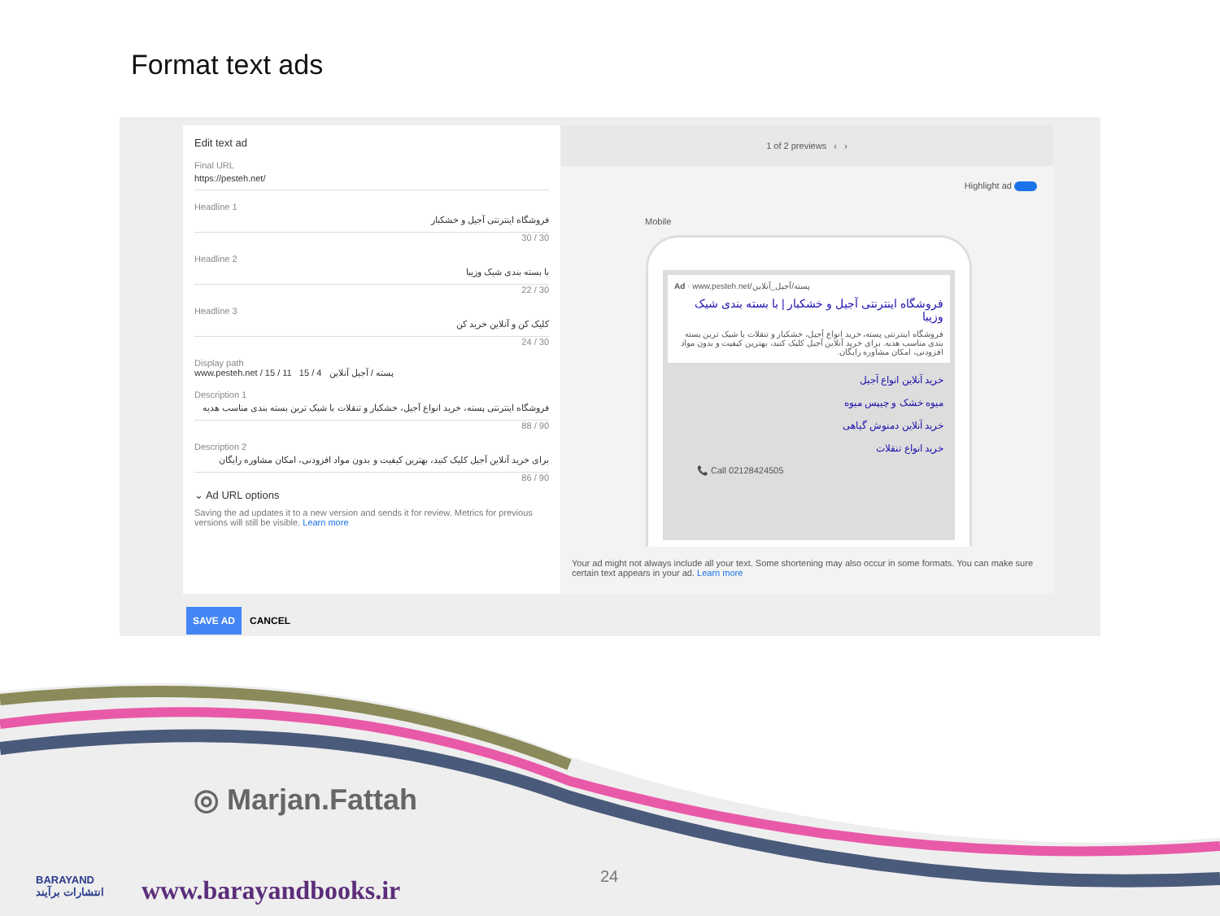Format text ads
Edit text ad
Final URL
https://pesteh.net/
Headline 1
فروشگاه اینترنتی آجیل و خشکبار
30 / 30
Headline 2
با بسته بندی شیک وزیبا
22 / 30
Headline 3
کلیک کن و آنلاین خرید کن
24 / 30
Display path
www.pesteh.net / پسته / آجیل آنلاین 4 / 15 11 / 15
Description 1
فروشگاه اینترنتی پسته، خرید انواع آجیل، خشکبار و تنقلات با شیک ترین بسته بندی مناسب هدیه
88 / 90
Description 2
برای خرید آنلاین آجیل کلیک کنید، بهترین کیفیت و بدون مواد افزودنی، امکان مشاوره رایگان
86 / 90
⌄ Ad URL options
Saving the ad updates it to a new version and sends it for review. Metrics for previous versions will still be visible. Learn more
1 of 2 previews ‹ ›
Highlight ad
Mobile
Ad · www.pesteh.net/پسته/آجیل_آنلاین
فروشگاه اینترنتی آجیل و خشکبار | با بسته بندی شیک وزیبا
فروشگاه اینترنتی پسته، خرید انواع آجیل، خشکبار و تنقلات با شیک ترین بسته بندی مناسب هدیه. برای خرید آنلاین آجیل کلیک کنید، بهترین کیفیت و بدون مواد افزودنی، امکان مشاوره رایگان.
خرید آنلاین انواع آجیل
میوه خشک و چیپس میوه
خرید آنلاین دمنوش گیاهی
خرید انواع تنقلات
📞 Call 02128424505
Your ad might not always include all your text. Some shortening may also occur in some formats. You can make sure certain text appears in your ad. Learn more
SAVE AD CANCEL
◎ Marjan.Fattah
www.barayandbooks.ir 24
BARAYAND
انتشارات برآیند